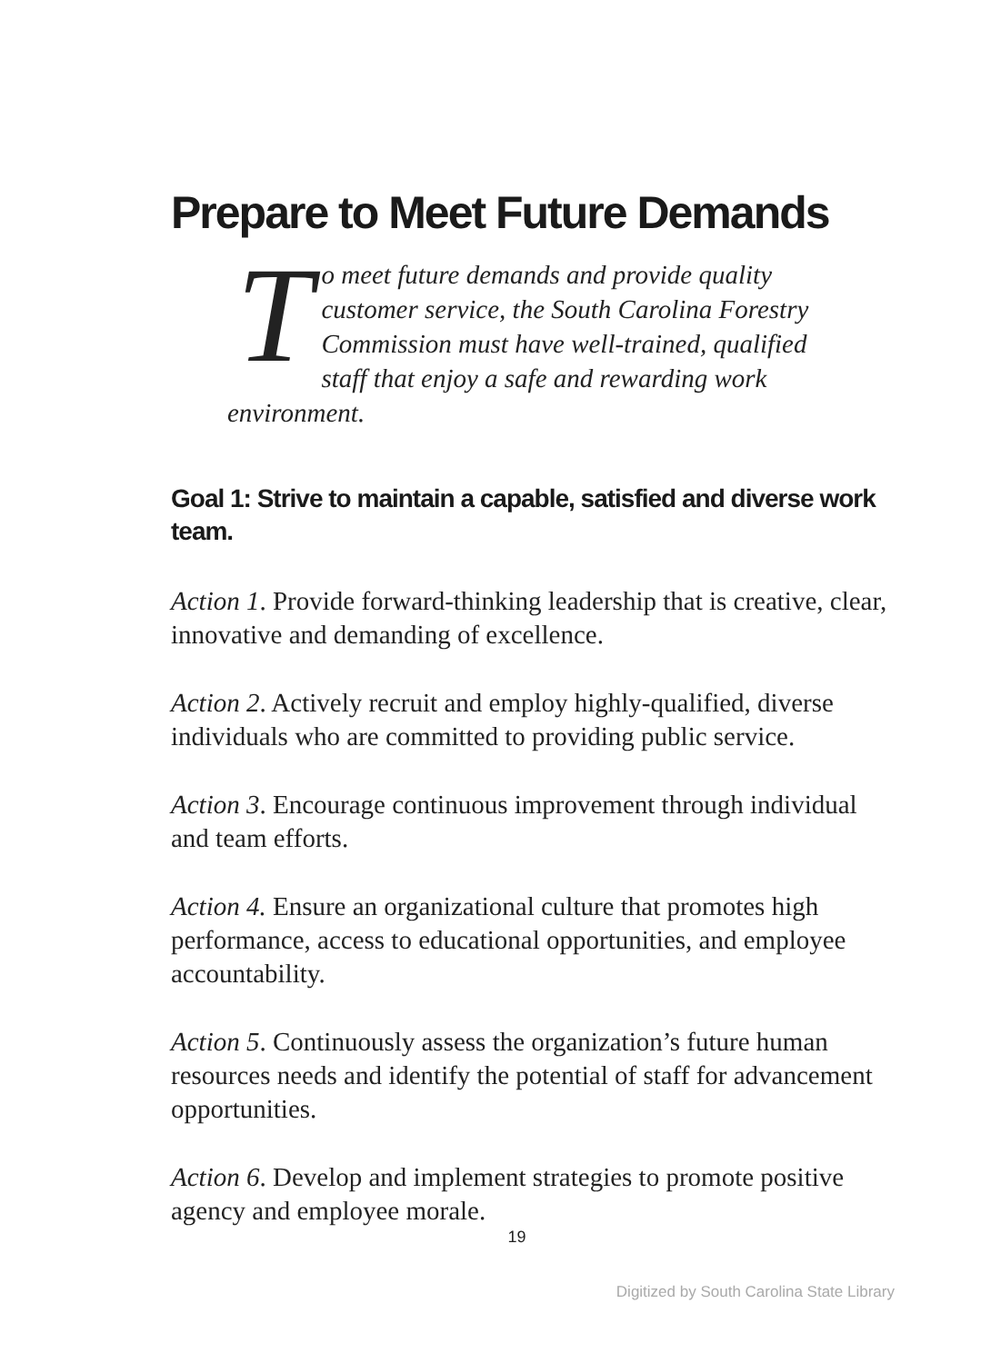Prepare to Meet Future Demands
To meet future demands and provide quality customer service, the South Carolina Forestry Commission must have well-trained, qualified staff that enjoy a safe and rewarding work environment.
Goal 1: Strive to maintain a capable, satisfied and diverse work team.
Action 1. Provide forward-thinking leadership that is creative, clear, innovative and demanding of excellence.
Action 2. Actively recruit and employ highly-qualified, diverse individuals who are committed to providing public service.
Action 3. Encourage continuous improvement through individual and team efforts.
Action 4. Ensure an organizational culture that promotes high performance, access to educational opportunities, and employee accountability.
Action 5. Continuously assess the organization’s future human resources needs and identify the potential of staff for advancement opportunities.
Action 6. Develop and implement strategies to promote positive agency and employee morale.
19
Digitized by South Carolina State Library